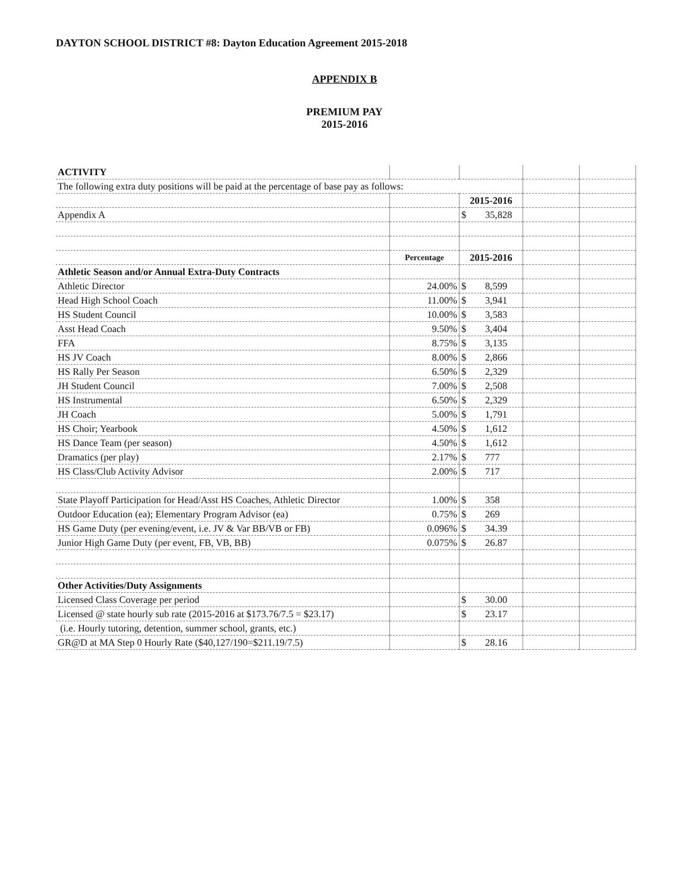DAYTON SCHOOL DISTRICT #8: Dayton Education Agreement 2015-2018
APPENDIX B
PREMIUM PAY
2015-2016
| ACTIVITY | | | | |
| The following extra duty positions will be paid at the percentage of base pay as follows: | | | | |
| | | 2015-2016 | | |
| Appendix A | | $ 35,828 | | |
| | Percentage | 2015-2016 | | |
| Athletic Season and/or Annual Extra-Duty Contracts | | | | |
| Athletic Director | 24.00% | $ 8,599 | | |
| Head High School Coach | 11.00% | $ 3,941 | | |
| HS Student Council | 10.00% | $ 3,583 | | |
| Asst Head Coach | 9.50% | $ 3,404 | | |
| FFA | 8.75% | $ 3,135 | | |
| HS JV Coach | 8.00% | $ 2,866 | | |
| HS Rally Per Season | 6.50% | $ 2,329 | | |
| JH Student Council | 7.00% | $ 2,508 | | |
| HS Instrumental | 6.50% | $ 2,329 | | |
| JH Coach | 5.00% | $ 1,791 | | |
| HS Choir; Yearbook | 4.50% | $ 1,612 | | |
| HS Dance Team (per season) | 4.50% | $ 1,612 | | |
| Dramatics (per play) | 2.17% | $ 777 | | |
| HS Class/Club Activity Advisor | 2.00% | $ 717 | | |
| State Playoff Participation for Head/Asst HS Coaches, Athletic Director | 1.00% | $ 358 | | |
| Outdoor Education (ea); Elementary Program Advisor (ea) | 0.75% | $ 269 | | |
| HS Game Duty (per evening/event, i.e. JV & Var BB/VB or FB) | 0.096% | $ 34.39 | | |
| Junior High Game Duty (per event, FB, VB, BB) | 0.075% | $ 26.87 | | |
| Other Activities/Duty Assignments | | | | |
| Licensed Class Coverage per period | | $ 30.00 | | |
| Licensed @ state hourly sub rate (2015-2016 at $173.76/7.5 = $23.17) | | $ 23.17 | | |
| (i.e. Hourly tutoring, detention, summer school, grants, etc.) | | | | |
| GR@D at MA Step 0 Hourly Rate ($40,127/190=$211.19/7.5) | | $ 28.16 | | |